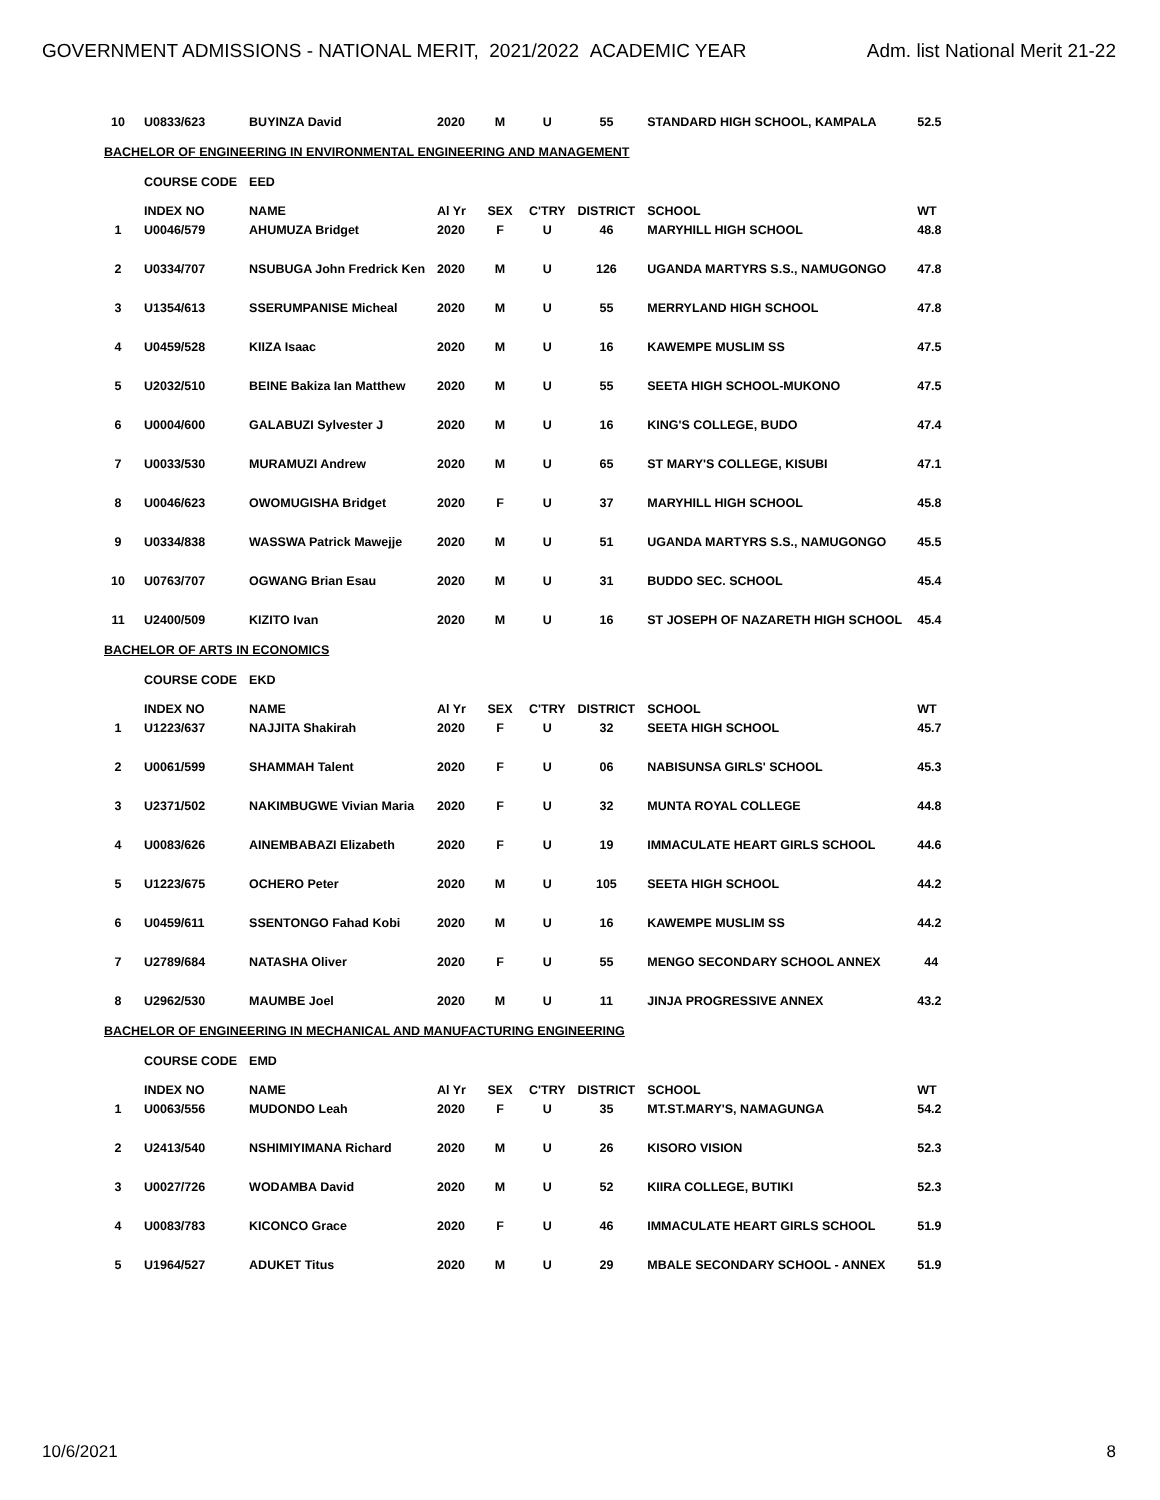GOVERNMENT ADMISSIONS - NATIONAL MERIT, 2021/2022 ACADEMIC YEAR Adm. list National Merit 21-22
| 10 | U0833/623 | BUYINZA David | 2020 | M | U | 55 | STANDARD HIGH SCHOOL, KAMPALA | 52.5 |
| BACHELOR OF ENGINEERING IN ENVIRONMENTAL ENGINEERING AND MANAGEMENT | | | | | | | | |
| | COURSE CODE | EED | | | | | | |
| | INDEX NO | NAME | Al Yr | SEX | C'TRY | DISTRICT | SCHOOL | WT |
| 1 | U0046/579 | AHUMUZA Bridget | 2020 | F | U | 46 | MARYHILL HIGH SCHOOL | 48.8 |
| 2 | U0334/707 | NSUBUGA John Fredrick Ken | 2020 | M | U | 126 | UGANDA MARTYRS S.S., NAMUGONGO | 47.8 |
| 3 | U1354/613 | SSERUMPANISE Micheal | 2020 | M | U | 55 | MERRYLAND HIGH SCHOOL | 47.8 |
| 4 | U0459/528 | KIIZA Isaac | 2020 | M | U | 16 | KAWEMPE MUSLIM SS | 47.5 |
| 5 | U2032/510 | BEINE Bakiza Ian Matthew | 2020 | M | U | 55 | SEETA HIGH SCHOOL-MUKONO | 47.5 |
| 6 | U0004/600 | GALABUZI Sylvester J | 2020 | M | U | 16 | KING'S COLLEGE, BUDO | 47.4 |
| 7 | U0033/530 | MURAMUZI Andrew | 2020 | M | U | 65 | ST MARY'S COLLEGE, KISUBI | 47.1 |
| 8 | U0046/623 | OWOMUGISHA Bridget | 2020 | F | U | 37 | MARYHILL HIGH SCHOOL | 45.8 |
| 9 | U0334/838 | WASSWA Patrick Mawejje | 2020 | M | U | 51 | UGANDA MARTYRS S.S., NAMUGONGO | 45.5 |
| 10 | U0763/707 | OGWANG Brian Esau | 2020 | M | U | 31 | BUDDO SEC. SCHOOL | 45.4 |
| 11 | U2400/509 | KIZITO Ivan | 2020 | M | U | 16 | ST JOSEPH OF NAZARETH HIGH SCHOOL | 45.4 |
| BACHELOR OF ARTS IN ECONOMICS | | | | | | | | |
| | COURSE CODE | EKD | | | | | | |
| | INDEX NO | NAME | Al Yr | SEX | C'TRY | DISTRICT | SCHOOL | WT |
| 1 | U1223/637 | NAJJITA Shakirah | 2020 | F | U | 32 | SEETA HIGH SCHOOL | 45.7 |
| 2 | U0061/599 | SHAMMAH Talent | 2020 | F | U | 06 | NABISUNSA GIRLS' SCHOOL | 45.3 |
| 3 | U2371/502 | NAKIMBUGWE Vivian Maria | 2020 | F | U | 32 | MUNTA ROYAL COLLEGE | 44.8 |
| 4 | U0083/626 | AINEMBABAZI Elizabeth | 2020 | F | U | 19 | IMMACULATE HEART GIRLS SCHOOL | 44.6 |
| 5 | U1223/675 | OCHERO Peter | 2020 | M | U | 105 | SEETA HIGH SCHOOL | 44.2 |
| 6 | U0459/611 | SSENTONGO Fahad Kobi | 2020 | M | U | 16 | KAWEMPE MUSLIM SS | 44.2 |
| 7 | U2789/684 | NATASHA Oliver | 2020 | F | U | 55 | MENGO SECONDARY SCHOOL ANNEX | 44 |
| 8 | U2962/530 | MAUMBE Joel | 2020 | M | U | 11 | JINJA PROGRESSIVE ANNEX | 43.2 |
| BACHELOR OF ENGINEERING IN MECHANICAL AND MANUFACTURING ENGINEERING | | | | | | | | |
| | COURSE CODE | EMD | | | | | | |
| | INDEX NO | NAME | Al Yr | SEX | C'TRY | DISTRICT | SCHOOL | WT |
| 1 | U0063/556 | MUDONDO Leah | 2020 | F | U | 35 | MT.ST.MARY'S, NAMAGUNGA | 54.2 |
| 2 | U2413/540 | NSHIMIYIMANA Richard | 2020 | M | U | 26 | KISORO VISION | 52.3 |
| 3 | U0027/726 | WODAMBA David | 2020 | M | U | 52 | KIIRA COLLEGE, BUTIKI | 52.3 |
| 4 | U0083/783 | KICONCO Grace | 2020 | F | U | 46 | IMMACULATE HEART GIRLS SCHOOL | 51.9 |
| 5 | U1964/527 | ADUKET Titus | 2020 | M | U | 29 | MBALE SECONDARY SCHOOL - ANNEX | 51.9 |
10/6/2021 8